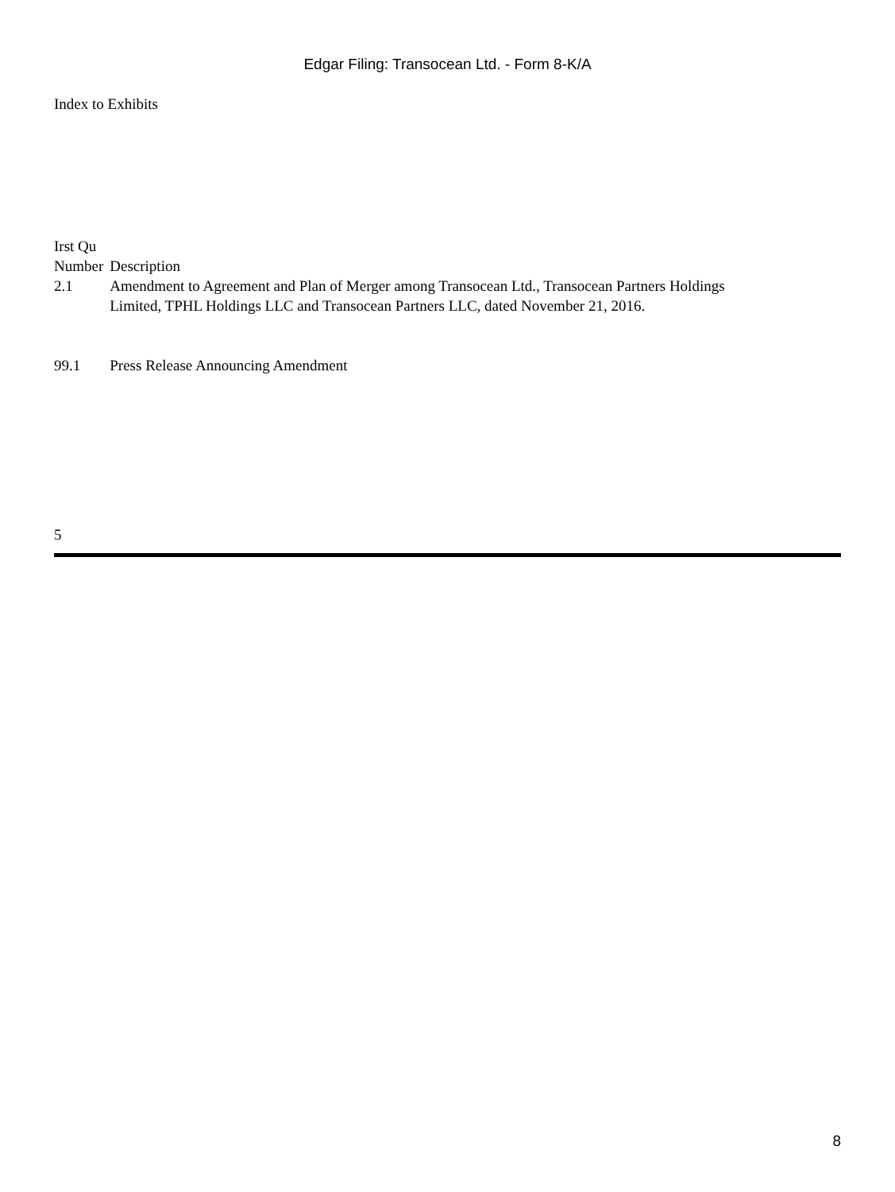Edgar Filing: Transocean Ltd. - Form 8-K/A
Index to Exhibits
| Irst Qu | |
| Number | Description |
| 2.1 | Amendment to Agreement and Plan of Merger among Transocean Ltd., Transocean Partners Holdings Limited, TPHL Holdings LLC and Transocean Partners LLC, dated November 21, 2016. |
| 99.1 | Press Release Announcing Amendment |
5
8